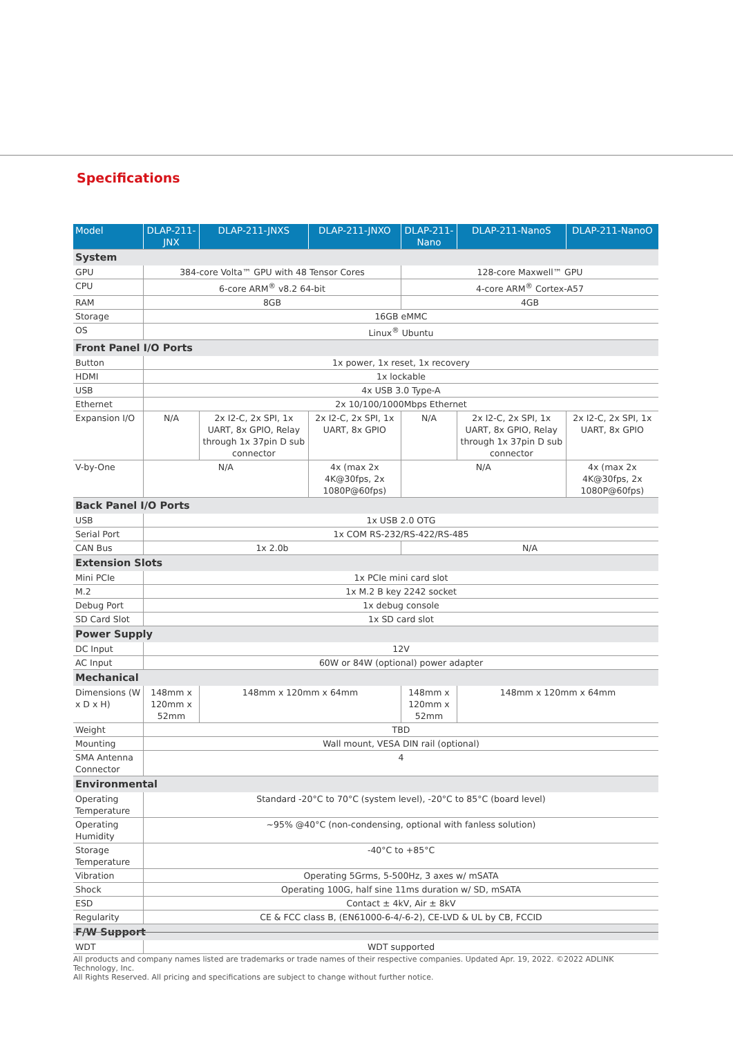Specifications
| Model | DLAP-211-JNX | DLAP-211-JNXS | DLAP-211-JNXO | DLAP-211-Nano | DLAP-211-NanoS | DLAP-211-NanoO |
| --- | --- | --- | --- | --- | --- | --- |
| System | | | | | | |
| GPU | 384-core Volta™ GPU with 48 Tensor Cores | | | 128-core Maxwell™ GPU | | |
| CPU | 6-core ARM<sup>®</sup> v8.2 64-bit | | | 4-core ARM<sup>®</sup> Cortex-A57 | | |
| RAM | 8GB | | | 4GB | | |
| Storage | 16GB eMMC | | | | | |
| OS | Linux<sup>®</sup> Ubuntu | | | | | |
| Front Panel I/O Ports | | | | | | |
| Button | 1x power, 1x reset, 1x recovery | | | | | |
| HDMI | 1x lockable | | | | | |
| USB | 4x USB 3.0 Type-A | | | | | |
| Ethernet | 2x 10/100/1000Mbps Ethernet | | | | | |
| Expansion I/O | N/A | 2x I2-C, 2x SPI, 1x UART, 8x GPIO, Relay through 1x 37pin D sub connector | 2x I2-C, 2x SPI, 1x UART, 8x GPIO | N/A | 2x I2-C, 2x SPI, 1x UART, 8x GPIO, Relay through 1x 37pin D sub connector | 2x I2-C, 2x SPI, 1x UART, 8x GPIO |
| V-by-One | N/A | | 4x (max 2x 4K@30fps, 2x 1080P@60fps) | N/A | | 4x (max 2x 4K@30fps, 2x 1080P@60fps) |
| Back Panel I/O Ports | | | | | | |
| USB | 1x USB 2.0 OTG | | | | | |
| Serial Port | 1x COM RS-232/RS-422/RS-485 | | | | | |
| CAN Bus | 1x 2.0b | | | N/A | | |
| Extension Slots | | | | | | |
| Mini PCIe | 1x PCIe mini card slot | | | | | |
| M.2 | 1x M.2 B key 2242 socket | | | | | |
| Debug Port | 1x debug console | | | | | |
| SD Card Slot | 1x SD card slot | | | | | |
| Power Supply | | | | | | |
| DC Input | 12V | | | | | |
| AC Input | 60W or 84W (optional) power adapter | | | | | |
| Mechanical | | | | | | |
| Dimensions (W x D x H) | 148mm x 120mm x 52mm | 148mm x 120mm x 64mm | | 148mm x 120mm x 52mm | 148mm x 120mm x 64mm | |
| Weight | TBD | | | | | |
| Mounting | Wall mount, VESA DIN rail (optional) | | | | | |
| SMA Antenna Connector | 4 | | | | | |
| Environmental | | | | | | |
| Operating Temperature | Standard -20°C to 70°C (system level), -20°C to 85°C (board level) | | | | | |
| Operating Humidity | ~95% @40°C (non-condensing, optional with fanless solution) | | | | | |
| Storage Temperature | -40°C to +85°C | | | | | |
| Vibration | Operating 5Grms, 5-500Hz, 3 axes w/ mSATA | | | | | |
| Shock | Operating 100G, half sine 11ms duration w/ SD, mSATA | | | | | |
| ESD | Contact ± 4kV, Air ± 8kV | | | | | |
| Regularity | CE & FCC class B, (EN61000-6-4/-6-2), CE-LVD & UL by CB, FCCID | | | | | |
| F/W Support | | | | | | |
| WDT | WDT supported | | | | | |
All products and company names listed are trademarks or trade names of their respective companies. Updated Apr. 19, 2022. ©2022 ADLINK Technology, Inc.
All Rights Reserved. All pricing and specifications are subject to change without further notice.